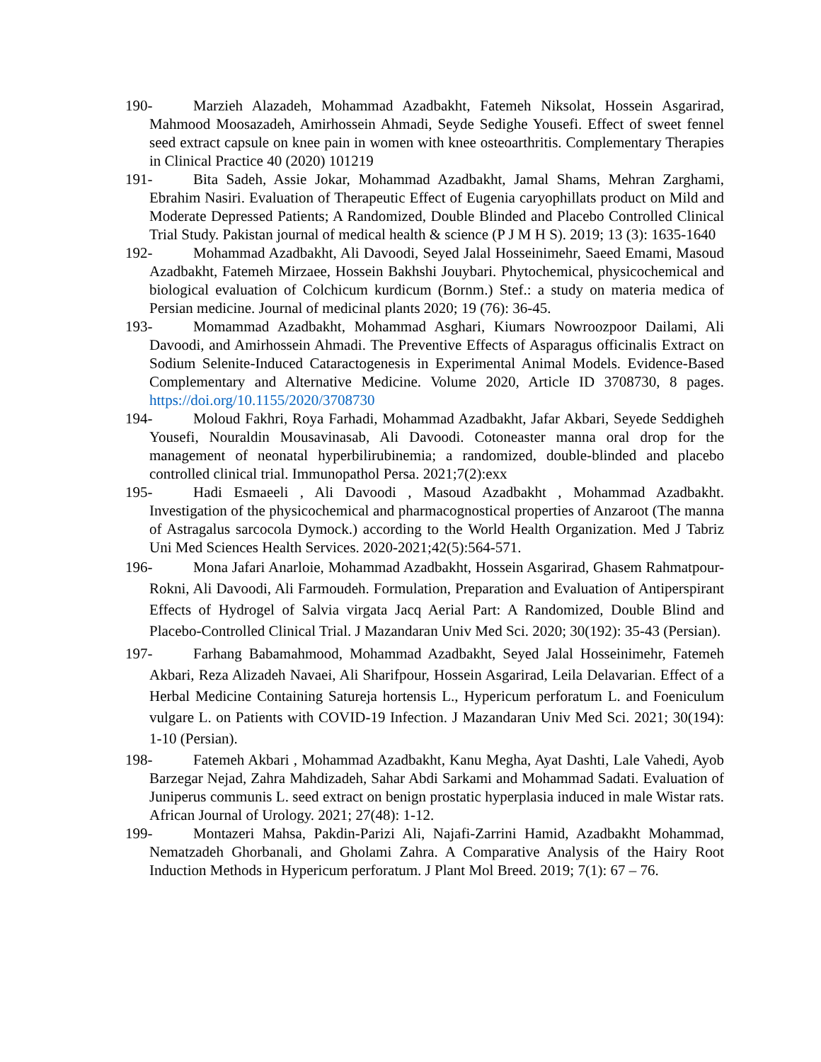190- Marzieh Alazadeh, Mohammad Azadbakht, Fatemeh Niksolat, Hossein Asgarirad, Mahmood Moosazadeh, Amirhossein Ahmadi, Seyde Sedighe Yousefi. Effect of sweet fennel seed extract capsule on knee pain in women with knee osteoarthritis. Complementary Therapies in Clinical Practice 40 (2020) 101219
191- Bita Sadeh, Assie Jokar, Mohammad Azadbakht, Jamal Shams, Mehran Zarghami, Ebrahim Nasiri. Evaluation of Therapeutic Effect of Eugenia caryophillats product on Mild and Moderate Depressed Patients; A Randomized, Double Blinded and Placebo Controlled Clinical Trial Study. Pakistan journal of medical health & science (P J M H S). 2019; 13 (3): 1635-1640
192- Mohammad Azadbakht, Ali Davoodi, Seyed Jalal Hosseinimehr, Saeed Emami, Masoud Azadbakht, Fatemeh Mirzaee, Hossein Bakhshi Jouybari. Phytochemical, physicochemical and biological evaluation of Colchicum kurdicum (Bornm.) Stef.: a study on materia medica of Persian medicine. Journal of medicinal plants 2020; 19 (76): 36-45.
193- Momammad Azadbakht, Mohammad Asghari, Kiumars Nowroozpoor Dailami, Ali Davoodi, and Amirhossein Ahmadi. The Preventive Effects of Asparagus officinalis Extract on Sodium Selenite-Induced Cataractogenesis in Experimental Animal Models. Evidence-Based Complementary and Alternative Medicine. Volume 2020, Article ID 3708730, 8 pages. https://doi.org/10.1155/2020/3708730
194- Moloud Fakhri, Roya Farhadi, Mohammad Azadbakht, Jafar Akbari, Seyede Seddigheh Yousefi, Nouraldin Mousavinasab, Ali Davoodi. Cotoneaster manna oral drop for the management of neonatal hyperbilirubinemia; a randomized, double-blinded and placebo controlled clinical trial. Immunopathol Persa. 2021;7(2):exx
195- Hadi Esmaeeli , Ali Davoodi , Masoud Azadbakht , Mohammad Azadbakht. Investigation of the physicochemical and pharmacognostical properties of Anzaroot (The manna of Astragalus sarcocola Dymock.) according to the World Health Organization. Med J Tabriz Uni Med Sciences Health Services. 2020-2021;42(5):564-571.
196- Mona Jafari Anarloie, Mohammad Azadbakht, Hossein Asgarirad, Ghasem Rahmatpour-Rokni, Ali Davoodi, Ali Farmoudeh. Formulation, Preparation and Evaluation of Antiperspirant Effects of Hydrogel of Salvia virgata Jacq Aerial Part: A Randomized, Double Blind and Placebo-Controlled Clinical Trial. J Mazandaran Univ Med Sci. 2020; 30(192): 35-43 (Persian).
197- Farhang Babamahmood, Mohammad Azadbakht, Seyed Jalal Hosseinimehr, Fatemeh Akbari, Reza Alizadeh Navaei, Ali Sharifpour, Hossein Asgarirad, Leila Delavarian. Effect of a Herbal Medicine Containing Satureja hortensis L., Hypericum perforatum L. and Foeniculum vulgare L. on Patients with COVID-19 Infection. J Mazandaran Univ Med Sci. 2021; 30(194): 1-10 (Persian).
198- Fatemeh Akbari , Mohammad Azadbakht, Kanu Megha, Ayat Dashti, Lale Vahedi, Ayob Barzegar Nejad, Zahra Mahdizadeh, Sahar Abdi Sarkami and Mohammad Sadati. Evaluation of Juniperus communis L. seed extract on benign prostatic hyperplasia induced in male Wistar rats. African Journal of Urology. 2021; 27(48): 1-12.
199- Montazeri Mahsa, Pakdin-Parizi Ali, Najafi-Zarrini Hamid, Azadbakht Mohammad, Nematzadeh Ghorbanali, and Gholami Zahra. A Comparative Analysis of the Hairy Root Induction Methods in Hypericum perforatum. J Plant Mol Breed. 2019; 7(1): 67 – 76.